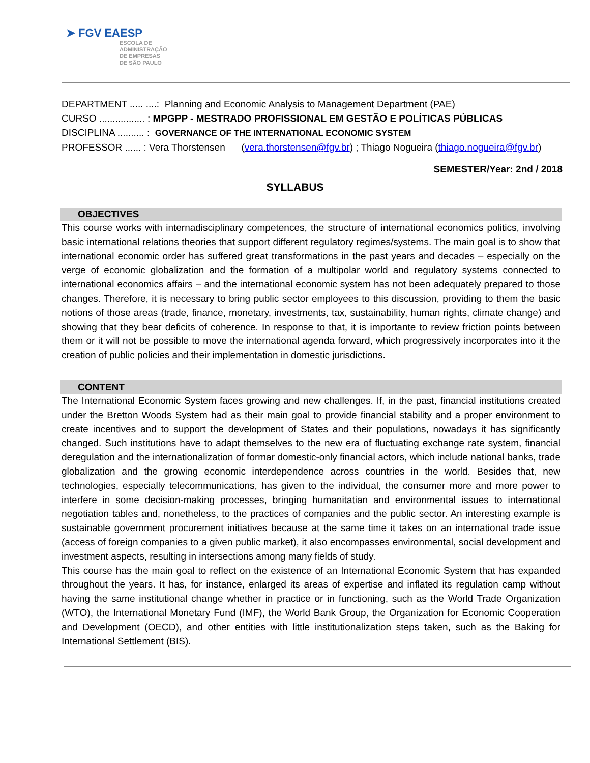➤ FGV EAESP
ESCOLA DE
ADMINISTRAÇÃO
DE EMPRESAS
DE SÃO PAULO
DEPARTMENT ..... ....: Planning and Economic Analysis to Management Department (PAE)
CURSO ................. : MPGPP - MESTRADO PROFISSIONAL EM GESTÃO E POLÍTICAS PÚBLICAS
DISCIPLINA .......... : GOVERNANCE OF THE INTERNATIONAL ECONOMIC SYSTEM
PROFESSOR ...... : Vera Thorstensen (vera.thorstensen@fgv.br) ; Thiago Nogueira (thiago.nogueira@fgv.br)
SEMESTER/Year: 2nd / 2018
SYLLABUS
OBJECTIVES
This course works with internadisciplinary competences, the structure of international economics politics, involving basic international relations theories that support different regulatory regimes/systems. The main goal is to show that international economic order has suffered great transformations in the past years and decades – especially on the verge of economic globalization and the formation of a multipolar world and regulatory systems connected to international economics affairs – and the international economic system has not been adequately prepared to those changes. Therefore, it is necessary to bring public sector employees to this discussion, providing to them the basic notions of those areas (trade, finance, monetary, investments, tax, sustainability, human rights, climate change) and showing that they bear deficits of coherence. In response to that, it is importante to review friction points between them or it will not be possible to move the international agenda forward, which progressively incorporates into it the creation of public policies and their implementation in domestic jurisdictions.
CONTENT
The International Economic System faces growing and new challenges. If, in the past, financial institutions created under the Bretton Woods System had as their main goal to provide financial stability and a proper environment to create incentives and to support the development of States and their populations, nowadays it has significantly changed. Such institutions have to adapt themselves to the new era of fluctuating exchange rate system, financial deregulation and the internationalization of formar domestic-only financial actors, which include national banks, trade globalization and the growing economic interdependence across countries in the world. Besides that, new technologies, especially telecommunications, has given to the individual, the consumer more and more power to interfere in some decision-making processes, bringing humanitatian and environmental issues to international negotiation tables and, nonetheless, to the practices of companies and the public sector. An interesting example is sustainable government procurement initiatives because at the same time it takes on an international trade issue (access of foreign companies to a given public market), it also encompasses environmental, social development and investment aspects, resulting in intersections among many fields of study.
This course has the main goal to reflect on the existence of an International Economic System that has expanded throughout the years. It has, for instance, enlarged its areas of expertise and inflated its regulation camp without having the same institutional change whether in practice or in functioning, such as the World Trade Organization (WTO), the International Monetary Fund (IMF), the World Bank Group, the Organization for Economic Cooperation and Development (OECD), and other entities with little institutionalization steps taken, such as the Baking for International Settlement (BIS).